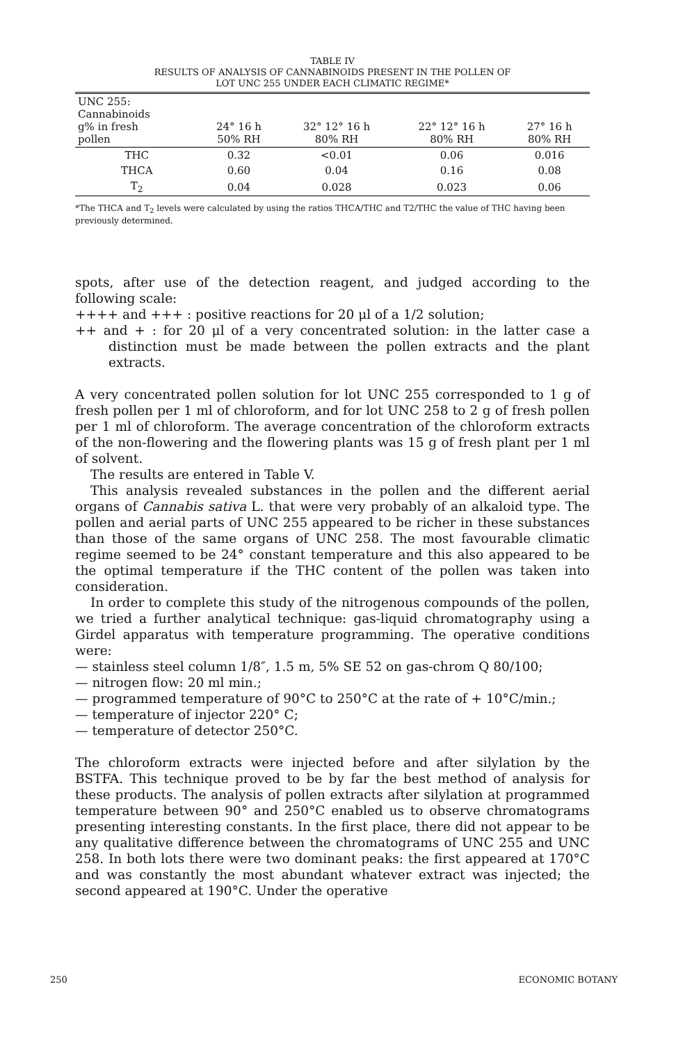TABLE IV
RESULTS OF ANALYSIS OF CANNABINOIDS PRESENT IN THE POLLEN OF
LOT UNC 255 UNDER EACH CLIMATIC REGIME*
| UNC 255: Cannabinoids g% in fresh pollen | 24° 16 h 50% RH | 32° 12° 16 h 80% RH | 22° 12° 16 h 80% RH | 27° 16 h 80% RH |
| --- | --- | --- | --- | --- |
| THC | 0.32 | <0.01 | 0.06 | 0.016 |
| THCA | 0.60 | 0.04 | 0.16 | 0.08 |
| T<sub>2</sub> | 0.04 | 0.028 | 0.023 | 0.06 |
*The THCA and T<sub>2</sub> levels were calculated by using the ratios THCA/THC and T2/THC the value of THC having been previously determined.
spots, after use of the detection reagent, and judged according to the following scale:
++++ and +++ : positive reactions for 20 μl of a 1/2 solution;
++ and + : for 20 μl of a very concentrated solution: in the latter case a distinction must be made between the pollen extracts and the plant extracts.
A very concentrated pollen solution for lot UNC 255 corresponded to 1 g of fresh pollen per 1 ml of chloroform, and for lot UNC 258 to 2 g of fresh pollen per 1 ml of chloroform. The average concentration of the chloroform extracts of the non-flowering and the flowering plants was 15 g of fresh plant per 1 ml of solvent.
The results are entered in Table V.
This analysis revealed substances in the pollen and the different aerial organs of Cannabis sativa L. that were very probably of an alkaloid type. The pollen and aerial parts of UNC 255 appeared to be richer in these substances than those of the same organs of UNC 258. The most favourable climatic regime seemed to be 24° constant temperature and this also appeared to be the optimal temperature if the THC content of the pollen was taken into consideration.
In order to complete this study of the nitrogenous compounds of the pollen, we tried a further analytical technique: gas-liquid chromatography using a Girdel apparatus with temperature programming. The operative conditions were:
— stainless steel column 1/8″, 1.5 m, 5% SE 52 on gas-chrom Q 80/100;
— nitrogen flow: 20 ml min.;
— programmed temperature of 90°C to 250°C at the rate of + 10°C/min.;
— temperature of injector 220° C;
— temperature of detector 250°C.
The chloroform extracts were injected before and after silylation by the BSTFA. This technique proved to be by far the best method of analysis for these products. The analysis of pollen extracts after silylation at programmed temperature between 90° and 250°C enabled us to observe chromatograms presenting interesting constants. In the first place, there did not appear to be any qualitative difference between the chromatograms of UNC 255 and UNC 258. In both lots there were two dominant peaks: the first appeared at 170°C and was constantly the most abundant whatever extract was injected; the second appeared at 190°C. Under the operative
250 ECONOMIC BOTANY